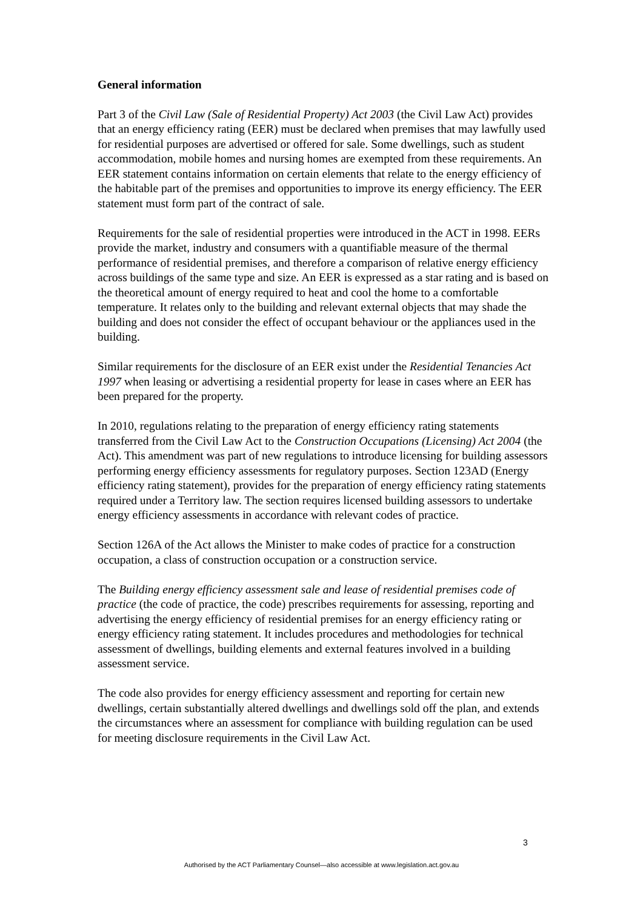General information
Part 3 of the Civil Law (Sale of Residential Property) Act 2003 (the Civil Law Act) provides that an energy efficiency rating (EER) must be declared when premises that may lawfully used for residential purposes are advertised or offered for sale. Some dwellings, such as student accommodation, mobile homes and nursing homes are exempted from these requirements. An EER statement contains information on certain elements that relate to the energy efficiency of the habitable part of the premises and opportunities to improve its energy efficiency. The EER statement must form part of the contract of sale.
Requirements for the sale of residential properties were introduced in the ACT in 1998. EERs provide the market, industry and consumers with a quantifiable measure of the thermal performance of residential premises, and therefore a comparison of relative energy efficiency across buildings of the same type and size. An EER is expressed as a star rating and is based on the theoretical amount of energy required to heat and cool the home to a comfortable temperature. It relates only to the building and relevant external objects that may shade the building and does not consider the effect of occupant behaviour or the appliances used in the building.
Similar requirements for the disclosure of an EER exist under the Residential Tenancies Act 1997 when leasing or advertising a residential property for lease in cases where an EER has been prepared for the property.
In 2010, regulations relating to the preparation of energy efficiency rating statements transferred from the Civil Law Act to the Construction Occupations (Licensing) Act 2004 (the Act). This amendment was part of new regulations to introduce licensing for building assessors performing energy efficiency assessments for regulatory purposes. Section 123AD (Energy efficiency rating statement), provides for the preparation of energy efficiency rating statements required under a Territory law. The section requires licensed building assessors to undertake energy efficiency assessments in accordance with relevant codes of practice.
Section 126A of the Act allows the Minister to make codes of practice for a construction occupation, a class of construction occupation or a construction service.
The Building energy efficiency assessment sale and lease of residential premises code of practice (the code of practice, the code) prescribes requirements for assessing, reporting and advertising the energy efficiency of residential premises for an energy efficiency rating or energy efficiency rating statement. It includes procedures and methodologies for technical assessment of dwellings, building elements and external features involved in a building assessment service.
The code also provides for energy efficiency assessment and reporting for certain new dwellings, certain substantially altered dwellings and dwellings sold off the plan, and extends the circumstances where an assessment for compliance with building regulation can be used for meeting disclosure requirements in the Civil Law Act.
3
Authorised by the ACT Parliamentary Counsel—also accessible at www.legislation.act.gov.au